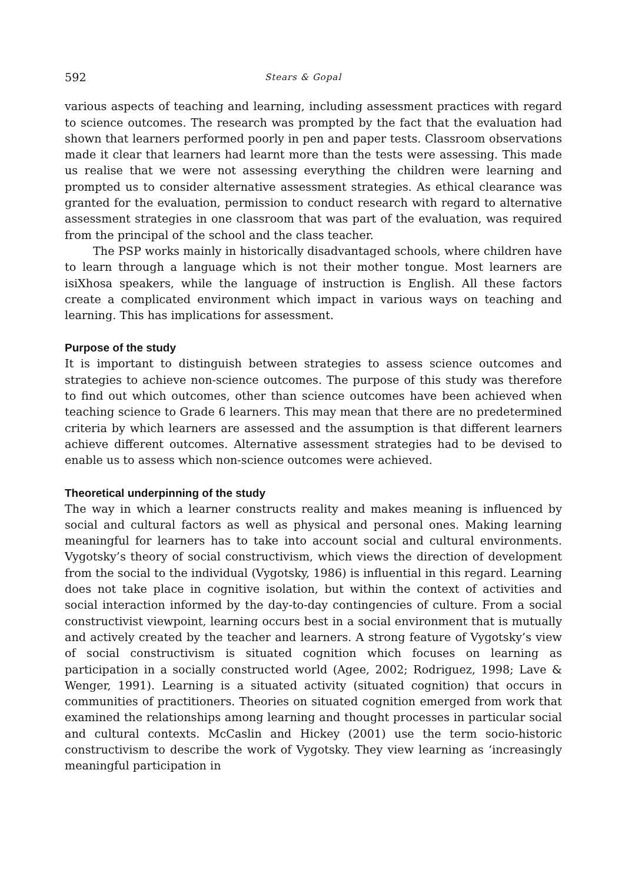592 Stears & Gopal
various aspects of teaching and learning, including assessment practices with regard to science outcomes. The research was prompted by the fact that the evaluation had shown that learners performed poorly in pen and paper tests. Classroom observations made it clear that learners had learnt more than the tests were assessing. This made us realise that we were not assessing every­thing the children were learning and prompted us to consider alternative assessment strategies. As ethical clearance was granted for the evaluation, permission to conduct research with regard to alternative assessment strate­gies in one classroom that was part of the evaluation, was required from the principal of the school and the class teacher.
The PSP works mainly in historically disadvantaged schools, where child­ren have to learn through a language which is not their mother tongue. Most learners are isiXhosa speakers, while the language of instruction is English. All these factors create a complicated environment which impact in various ways on teaching and learning. This has implications for assessment.
Purpose of the study
It is important to distinguish between strategies to assess science outcomes and strategies to achieve non-science outcomes. The purpose of this study was therefore to find out which outcomes, other than science outcomes have been achieved when teaching science to Grade 6 learners. This may mean that there are no predetermined criteria by which learners are assessed and the assumption is that different learners achieve different outcomes. Alternative assessment strategies had to be devised to enable us to assess which non-science outcomes were achieved.
Theoretical underpinning of the study
The way in which a learner constructs reality and makes meaning is influen­ced by social and cultural factors as well as physical and personal ones. Making learning meaningful for learners has to take into account social and cultural environments. Vygotsky’s theory of social constructivism, which views the direction of development from the social to the individual (Vygotsky, 1986) is influential in this regard. Learning does not take place in cognitive isolation, but within the context of activities and social interaction informed by the day-to-day contingencies of culture. From a social constructivist viewpoint, learning occurs best in a social environment that is mutually and actively created by the teacher and learners. A strong feature of Vygotsky’s view of social constructivism is situated cognition which focuses on learning as participation in a socially constructed world (Agee, 2002; Rodriguez, 1998; Lave & Wenger, 1991). Learning is a situated activity (situated cognition) that occurs in communities of practitioners. Theories on situated cognition emer­ged from work that examined the relationships among learning and thought processes in particular social and cultural contexts. McCaslin and Hickey (2001) use the term socio-historic constructivism to describe the work of Vygotsky. They view learning as ‘increasingly meaningful participation in